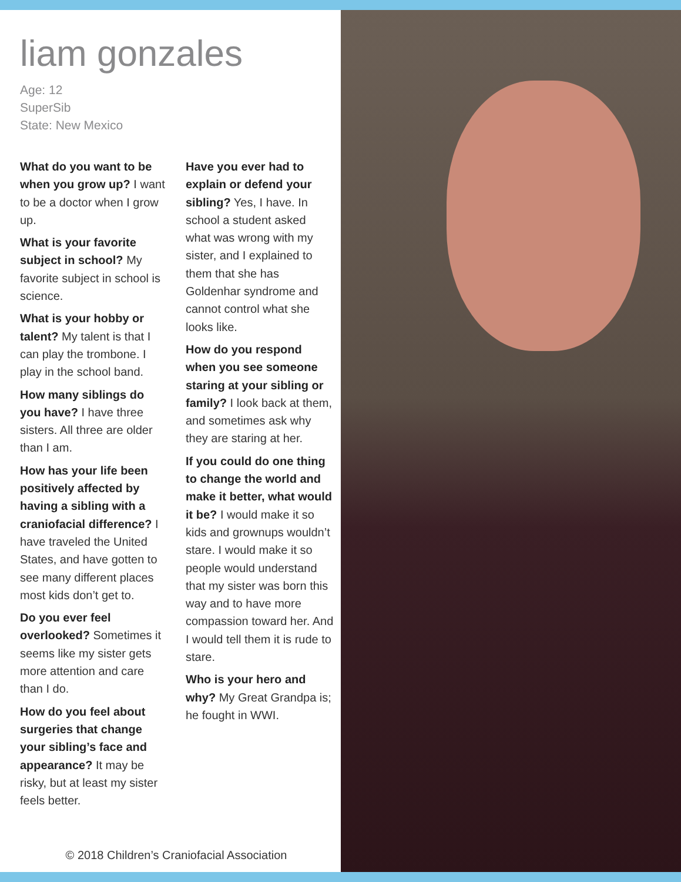liam gonzales
Age: 12
SuperSib
State: New Mexico
What do you want to be when you grow up? I want to be a doctor when I grow up.
What is your favorite subject in school? My favorite subject in school is science.
What is your hobby or talent? My talent is that I can play the trombone. I play in the school band.
How many siblings do you have? I have three sisters. All three are older than I am.
How has your life been positively affected by having a sibling with a craniofacial difference? I have traveled the United States, and have gotten to see many different places most kids don’t get to.
Do you ever feel overlooked? Sometimes it seems like my sister gets more attention and care than I do.
How do you feel about surgeries that change your sibling’s face and appearance? It may be risky, but at least my sister feels better.
Have you ever had to explain or defend your sibling? Yes, I have. In school a student asked what was wrong with my sister, and I explained to them that she has Goldenhar syndrome and cannot control what she looks like.
How do you respond when you see someone staring at your sibling or family? I look back at them, and sometimes ask why they are staring at her.
If you could do one thing to change the world and make it better, what would it be? I would make it so kids and grownups wouldn’t stare. I would make it so people would understand that my sister was born this way and to have more compassion toward her. And I would tell them it is rude to stare.
Who is your hero and why? My Great Grandpa is; he fought in WWI.
© 2018 Children’s Craniofacial Association